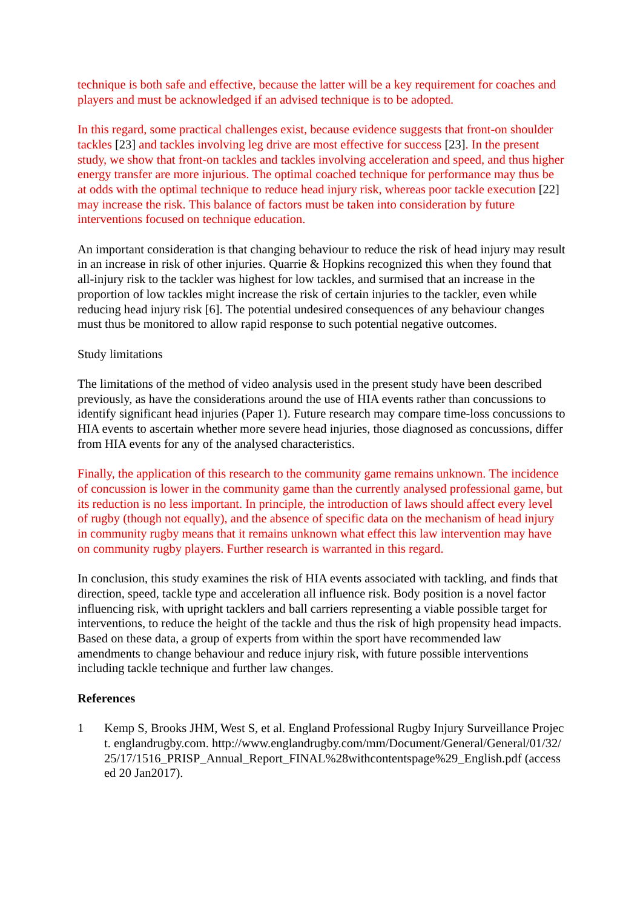technique is both safe and effective, because the latter will be a key requirement for coaches and players and must be acknowledged if an advised technique is to be adopted.
In this regard, some practical challenges exist, because evidence suggests that front-on shoulder tackles [23] and tackles involving leg drive are most effective for success [23]. In the present study, we show that front-on tackles and tackles involving acceleration and speed, and thus higher energy transfer are more injurious. The optimal coached technique for performance may thus be at odds with the optimal technique to reduce head injury risk, whereas poor tackle execution [22] may increase the risk. This balance of factors must be taken into consideration by future interventions focused on technique education.
An important consideration is that changing behaviour to reduce the risk of head injury may result in an increase in risk of other injuries. Quarrie & Hopkins recognized this when they found that all-injury risk to the tackler was highest for low tackles, and surmised that an increase in the proportion of low tackles might increase the risk of certain injuries to the tackler, even while reducing head injury risk [6]. The potential undesired consequences of any behaviour changes must thus be monitored to allow rapid response to such potential negative outcomes.
Study limitations
The limitations of the method of video analysis used in the present study have been described previously, as have the considerations around the use of HIA events rather than concussions to identify significant head injuries (Paper 1). Future research may compare time-loss concussions to HIA events to ascertain whether more severe head injuries, those diagnosed as concussions, differ from HIA events for any of the analysed characteristics.
Finally, the application of this research to the community game remains unknown. The incidence of concussion is lower in the community game than the currently analysed professional game, but its reduction is no less important. In principle, the introduction of laws should affect every level of rugby (though not equally), and the absence of specific data on the mechanism of head injury in community rugby means that it remains unknown what effect this law intervention may have on community rugby players. Further research is warranted in this regard.
In conclusion, this study examines the risk of HIA events associated with tackling, and finds that direction, speed, tackle type and acceleration all influence risk. Body position is a novel factor influencing risk, with upright tacklers and ball carriers representing a viable possible target for interventions, to reduce the height of the tackle and thus the risk of high propensity head impacts. Based on these data, a group of experts from within the sport have recommended law amendments to change behaviour and reduce injury risk, with future possible interventions including tackle technique and further law changes.
References
1 Kemp S, Brooks JHM, West S, et al. England Professional Rugby Injury Surveillance Project. englandrugby.com. http://www.englandrugby.com/mm/Document/General/General/01/32/25/17/1516_PRISP_Annual_Report_FINAL%28withcontentspage%29_English.pdf (accessed 20 Jan2017).